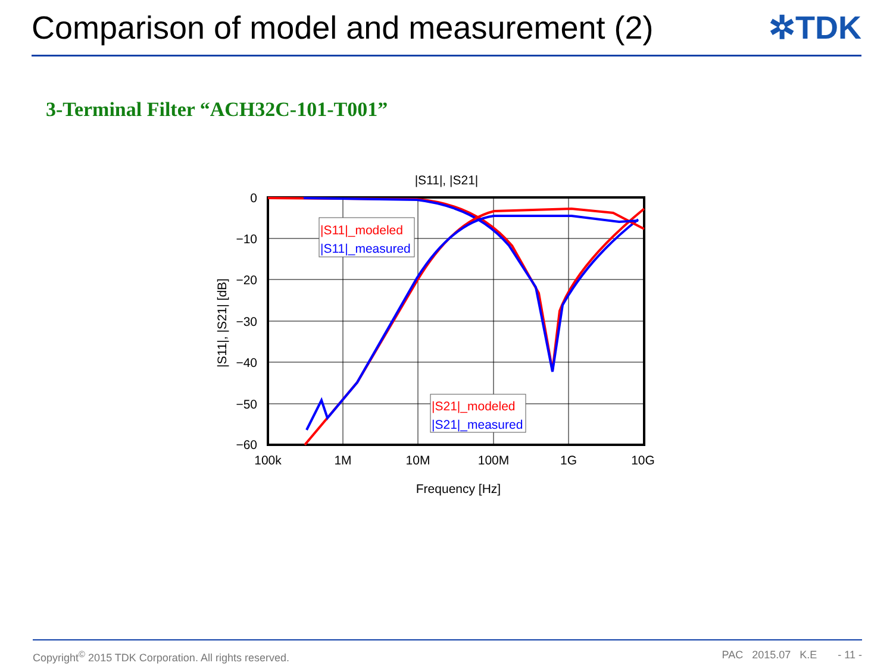Comparison of model and measurement (2)
✲TDK
3-Terminal Filter “ACH32C-101-T001”
|S11|, |S21|
|S11|_modeled
|S11|_measured
|S21|_modeled
|S21|_measured
0
−10
−20
−30
−40
−50
−60
100k
1M
10M
100M
1G
10G
Frequency [Hz]
|S11|, |S21| [dB]
Copyright<sup>©</sup> 2015 TDK Corporation. All rights reserved. PAC 2015.07 K.E - 11 -